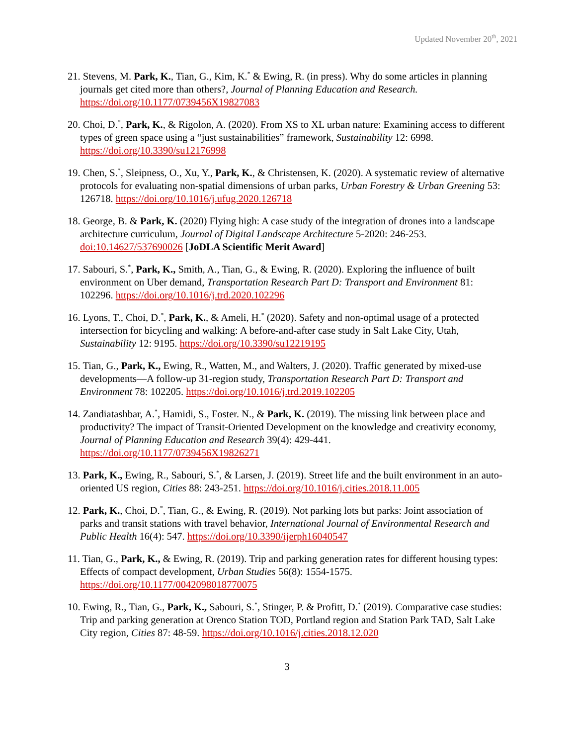Updated November 20<sup>th</sup>, 2021
21. Stevens, M. Park, K., Tian, G., Kim, K.<sup>*</sup> & Ewing, R. (in press). Why do some articles in planning journals get cited more than others?, Journal of Planning Education and Research. https://doi.org/10.1177/0739456X19827083
20. Choi, D.<sup>*</sup>, Park, K., & Rigolon, A. (2020). From XS to XL urban nature: Examining access to different types of green space using a “just sustainabilities” framework, Sustainability 12: 6998. https://doi.org/10.3390/su12176998
19. Chen, S.<sup>*</sup>, Sleipness, O., Xu, Y., Park, K., & Christensen, K. (2020). A systematic review of alternative protocols for evaluating non-spatial dimensions of urban parks, Urban Forestry & Urban Greening 53: 126718. https://doi.org/10.1016/j.ufug.2020.126718
18. George, B. & Park, K. (2020) Flying high: A case study of the integration of drones into a landscape architecture curriculum, Journal of Digital Landscape Architecture 5-2020: 246-253. doi:10.14627/537690026 [JoDLA Scientific Merit Award]
17. Sabouri, S.<sup>*</sup>, Park, K., Smith, A., Tian, G., & Ewing, R. (2020). Exploring the influence of built environment on Uber demand, Transportation Research Part D: Transport and Environment 81: 102296. https://doi.org/10.1016/j.trd.2020.102296
16. Lyons, T., Choi, D.<sup>*</sup>, Park, K., & Ameli, H.<sup>*</sup> (2020). Safety and non-optimal usage of a protected intersection for bicycling and walking: A before-and-after case study in Salt Lake City, Utah, Sustainability 12: 9195. https://doi.org/10.3390/su12219195
15. Tian, G., Park, K., Ewing, R., Watten, M., and Walters, J. (2020). Traffic generated by mixed-use developments—A follow-up 31-region study, Transportation Research Part D: Transport and Environment 78: 102205. https://doi.org/10.1016/j.trd.2019.102205
14. Zandiatashbar, A.<sup>*</sup>, Hamidi, S., Foster. N., & Park, K. (2019). The missing link between place and productivity? The impact of Transit-Oriented Development on the knowledge and creativity economy, Journal of Planning Education and Research 39(4): 429-441. https://doi.org/10.1177/0739456X19826271
13. Park, K., Ewing, R., Sabouri, S.<sup>*</sup>, & Larsen, J. (2019). Street life and the built environment in an auto-oriented US region, Cities 88: 243-251. https://doi.org/10.1016/j.cities.2018.11.005
12. Park, K., Choi, D.<sup>*</sup>, Tian, G., & Ewing, R. (2019). Not parking lots but parks: Joint association of parks and transit stations with travel behavior, International Journal of Environmental Research and Public Health 16(4): 547. https://doi.org/10.3390/ijerph16040547
11. Tian, G., Park, K., & Ewing, R. (2019). Trip and parking generation rates for different housing types: Effects of compact development, Urban Studies 56(8): 1554-1575. https://doi.org/10.1177/0042098018770075
10. Ewing, R., Tian, G., Park, K., Sabouri, S.<sup>*</sup>, Stinger, P. & Profitt, D.<sup>*</sup> (2019). Comparative case studies: Trip and parking generation at Orenco Station TOD, Portland region and Station Park TAD, Salt Lake City region, Cities 87: 48-59. https://doi.org/10.1016/j.cities.2018.12.020
3